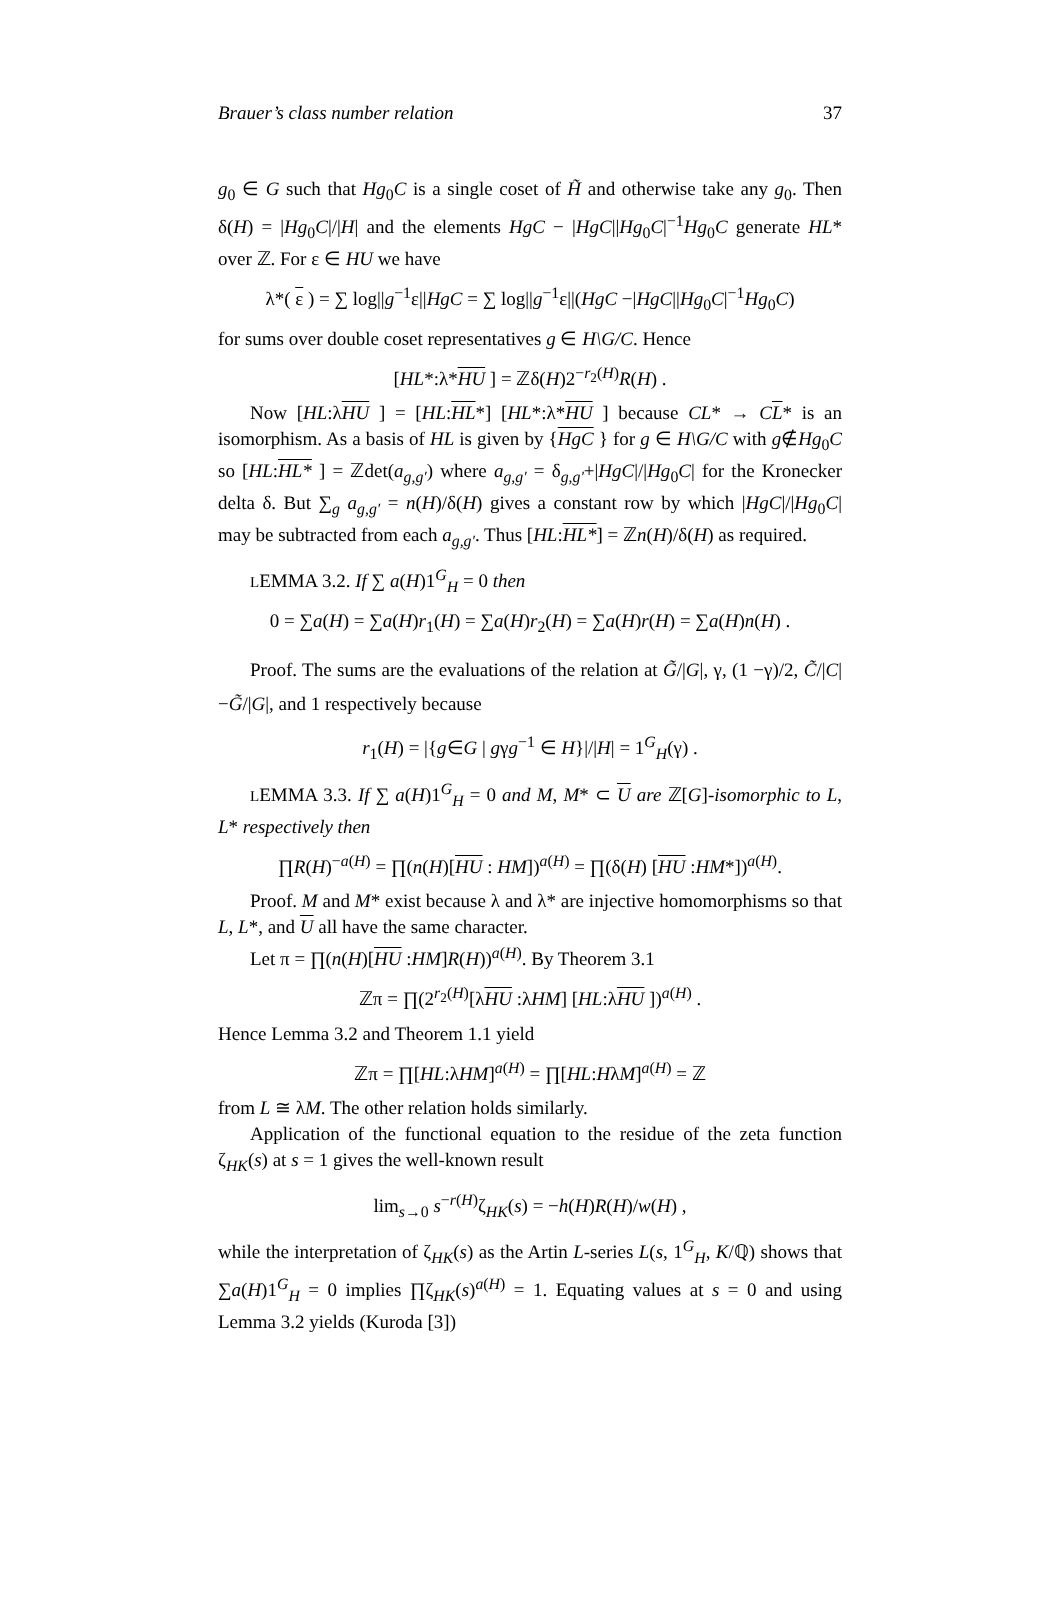Brauer’s class number relation 37
g<sub>0</sub> ∈ G such that Hg<sub>0</sub>C is a single coset of H̃ and otherwise take any g<sub>0</sub>. Then δ(H) = |Hg<sub>0</sub>C|/|H| and the elements HgC − |HgC||Hg<sub>0</sub>C|<sup>−1</sup>Hg<sub>0</sub>C generate HL* over ℤ. For ε ∈ HU we have
λ*( ε ) = ∑ log||g<sup>−1</sup>ε||HgC = ∑ log||g<sup>−1</sup>ε||(HgC −|HgC||Hg<sub>0</sub>C|<sup>−1</sup>Hg<sub>0</sub>C)
for sums over double coset representatives g ∈ H\G/C. Hence
[HL*:λ*HU ] = ℤδ(H)2<sup>−r<sub>2</sub>(H)</sup>R(H) .
Now [HL:λHU ] = [HL:HL*] [HL*:λ*HU ] because CL* → CL* is an isomorphism. As a basis of HL is given by {HgC } for g ∈ H\G/C with g∉Hg<sub>0</sub>C so [HL:HL* ] = ℤdet(a<sub>g,g'</sub>) where a<sub>g,g'</sub> = δ<sub>g,g'</sub>+|HgC|/|Hg<sub>0</sub>C| for the Kronecker delta δ. But ∑<sub>g</sub> a<sub>g,g'</sub> = n(H)/δ(H) gives a constant row by which |HgC|/|Hg<sub>0</sub>C| may be subtracted from each a<sub>g,g'</sub>. Thus [HL:HL*] = ℤn(H)/δ(H) as required.
LEMMA 3.2. If ∑ a(H)1<sup>G</sup><sub>H</sub> = 0 then
0 = ∑a(H) = ∑a(H)r<sub>1</sub>(H) = ∑a(H)r<sub>2</sub>(H) = ∑a(H)r(H) = ∑a(H)n(H) .
Proof. The sums are the evaluations of the relation at G̃/|G|, γ, (1 −γ)/2, C̃/|C|−G̃/|G|, and 1 respectively because
r<sub>1</sub>(H) = |{g∈G | gγg<sup>−1</sup> ∈ H}|/|H| = 1<sup>G</sup><sub>H</sub>(γ) .
LEMMA 3.3. If ∑ a(H)1<sup>G</sup><sub>H</sub> = 0 and M, M* ⊂ U are ℤ[G]-isomorphic to L, L* respectively then
∏R(H)<sup>−a(H)</sup> = ∏(n(H)[HU : HM])<sup>a(H)</sup> = ∏(δ(H) [HU :HM*])<sup>a(H)</sup>.
Proof. M and M* exist because λ and λ* are injective homomorphisms so that L, L*, and U all have the same character.
Let π = ∏(n(H)[HU :HM]R(H))<sup>a(H)</sup>. By Theorem 3.1
ℤπ = ∏(2<sup>r<sub>2</sub>(H)</sup>[λHU :λHM] [HL:λHU ])<sup>a(H)</sup> .
Hence Lemma 3.2 and Theorem 1.1 yield
ℤπ = ∏[HL:λHM]<sup>a(H)</sup> = ∏[HL:HλM]<sup>a(H)</sup> = ℤ
from L ≅ λM. The other relation holds similarly.
Application of the functional equation to the residue of the zeta function ζ<sub>HK</sub>(s) at s = 1 gives the well-known result
lim<sub>s→0</sub> s<sup>−r(H)</sup>ζ<sub>HK</sub>(s) = −h(H)R(H)/w(H) ,
while the interpretation of ζ<sub>HK</sub>(s) as the Artin L-series L(s, 1<sup>G</sup><sub>H</sub>, K/ℚ) shows that ∑a(H)1<sup>G</sup><sub>H</sub> = 0 implies ∏ζ<sub>HK</sub>(s)<sup>a(H)</sup> = 1. Equating values at s = 0 and using Lemma 3.2 yields (Kuroda [3])